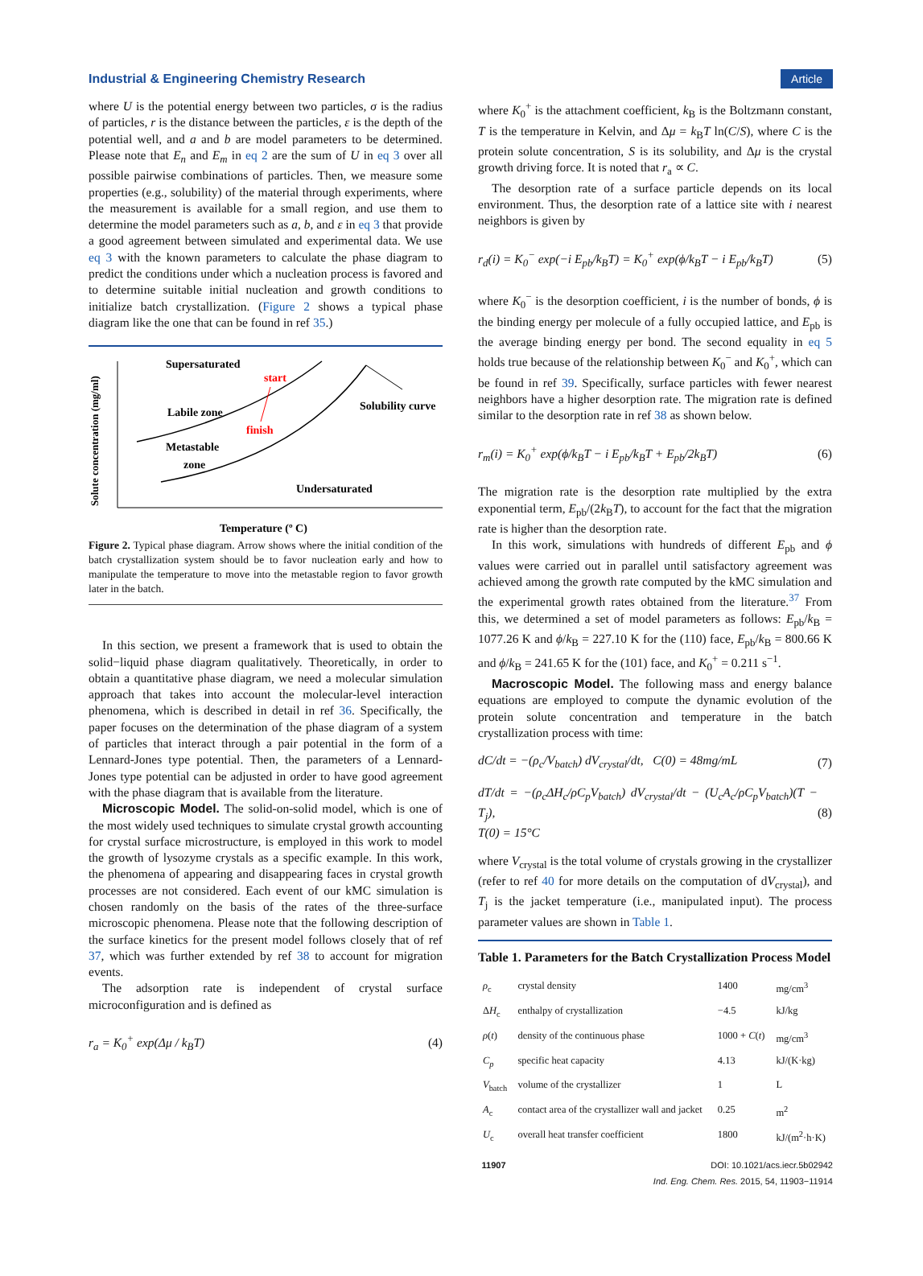Industrial & Engineering Chemistry Research Article
where U is the potential energy between two particles, σ is the radius of particles, r is the distance between the particles, ε is the depth of the potential well, and a and b are model parameters to be determined. Please note that E<sub>n</sub> and E<sub>m</sub> in eq 2 are the sum of U in eq 3 over all possible pairwise combinations of particles. Then, we measure some properties (e.g., solubility) of the material through experiments, where the measurement is available for a small region, and use them to determine the model parameters such as a, b, and ε in eq 3 that provide a good agreement between simulated and experimental data. We use eq 3 with the known parameters to calculate the phase diagram to predict the conditions under which a nucleation process is favored and to determine suitable initial nucleation and growth conditions to initialize batch crystallization. (Figure 2 shows a typical phase diagram like the one that can be found in ref 35.)
Supersaturated
start
Labile zone
finish
Solubility curve
Metastable
zone
Undersaturated
Temperature (º C)
Solute concentration (mg/ml)
Figure 2. Typical phase diagram. Arrow shows where the initial condition of the batch crystallization system should be to favor nucleation early and how to manipulate the temperature to move into the metastable region to favor growth later in the batch.
In this section, we present a framework that is used to obtain the solid−liquid phase diagram qualitatively. Theoretically, in order to obtain a quantitative phase diagram, we need a molecular simulation approach that takes into account the molecular-level interaction phenomena, which is described in detail in ref 36. Specifically, the paper focuses on the determination of the phase diagram of a system of particles that interact through a pair potential in the form of a Lennard-Jones type potential. Then, the parameters of a Lennard-Jones type potential can be adjusted in order to have good agreement with the phase diagram that is available from the literature.
Microscopic Model. The solid-on-solid model, which is one of the most widely used techniques to simulate crystal growth accounting for crystal surface microstructure, is employed in this work to model the growth of lysozyme crystals as a specific example. In this work, the phenomena of appearing and disappearing faces in crystal growth processes are not considered. Each event of our kMC simulation is chosen randomly on the basis of the rates of the three-surface microscopic phenomena. Please note that the following description of the surface kinetics for the present model follows closely that of ref 37, which was further extended by ref 38 to account for migration events.
The adsorption rate is independent of crystal surface microconfiguration and is defined as
r<sub>a</sub> = K<sub>0</sub><sup>+</sup> exp(Δμ / k<sub>B</sub>T) (4)
where K<sub>0</sub><sup>+</sup> is the attachment coefficient, k<sub>B</sub> is the Boltzmann constant, T is the temperature in Kelvin, and Δμ = k<sub>B</sub>T ln(C/S), where C is the protein solute concentration, S is its solubility, and Δμ is the crystal growth driving force. It is noted that r<sub>a</sub> ∝ C.
The desorption rate of a surface particle depends on its local environment. Thus, the desorption rate of a lattice site with i nearest neighbors is given by
r<sub>d</sub>(i) = K<sub>0</sub><sup>−</sup> exp(−i E<sub>pb</sub>/k<sub>B</sub>T) = K<sub>0</sub><sup>+</sup> exp(ϕ/k<sub>B</sub>T − i E<sub>pb</sub>/k<sub>B</sub>T) (5)
where K<sub>0</sub><sup>−</sup> is the desorption coefficient, i is the number of bonds, ϕ is the binding energy per molecule of a fully occupied lattice, and E<sub>pb</sub> is the average binding energy per bond. The second equality in eq 5 holds true because of the relationship between K<sub>0</sub><sup>−</sup> and K<sub>0</sub><sup>+</sup>, which can be found in ref 39. Specifically, surface particles with fewer nearest neighbors have a higher desorption rate. The migration rate is defined similar to the desorption rate in ref 38 as shown below.
r<sub>m</sub>(i) = K<sub>0</sub><sup>+</sup> exp(ϕ/k<sub>B</sub>T − i E<sub>pb</sub>/k<sub>B</sub>T + E<sub>pb</sub>/2k<sub>B</sub>T) (6)
The migration rate is the desorption rate multiplied by the extra exponential term, E<sub>pb</sub>/(2k<sub>B</sub>T), to account for the fact that the migration rate is higher than the desorption rate.
In this work, simulations with hundreds of different E<sub>pb</sub> and ϕ values were carried out in parallel until satisfactory agreement was achieved among the growth rate computed by the kMC simulation and the experimental growth rates obtained from the literature.<sup>37</sup> From this, we determined a set of model parameters as follows: E<sub>pb</sub>/k<sub>B</sub> = 1077.26 K and ϕ/k<sub>B</sub> = 227.10 K for the (110) face, E<sub>pb</sub>/k<sub>B</sub> = 800.66 K and ϕ/k<sub>B</sub> = 241.65 K for the (101) face, and K<sub>0</sub><sup>+</sup> = 0.211 s<sup>−1</sup>.
Macroscopic Model. The following mass and energy balance equations are employed to compute the dynamic evolution of the protein solute concentration and temperature in the batch crystallization process with time:
dC/dt = −(ρ<sub>c</sub>/V<sub>batch</sub>) dV<sub>crystal</sub>/dt, C(0) = 48mg/mL (7)
dT/dt = −(ρ<sub>c</sub>ΔH<sub>c</sub>/ρC<sub>p</sub>V<sub>batch</sub>) dV<sub>crystal</sub>/dt − (U<sub>c</sub>A<sub>c</sub>/ρC<sub>p</sub>V<sub>batch</sub>)(T − T<sub>j</sub>),
T(0) = 15°C (8)
where V<sub>crystal</sub> is the total volume of crystals growing in the crystallizer (refer to ref 40 for more details on the computation of dV<sub>crystal</sub>), and T<sub>j</sub> is the jacket temperature (i.e., manipulated input). The process parameter values are shown in Table 1.
Table 1. Parameters for the Batch Crystallization Process Model
| ρ<sub>c</sub> | crystal density | 1400 | mg/cm<sup>3</sup> |
| Δ H<sub>c</sub> | enthalpy of crystallization | −4.5 | kJ/kg |
| ρ ( t ) | density of the continuous phase | 1000 + C ( t ) | mg/cm<sup>3</sup> |
| C<sub>p</sub> | specific heat capacity | 4.13 | kJ/(K·kg) |
| V<sub>batch</sub> | volume of the crystallizer | 1 | L |
| A<sub>c</sub> | contact area of the crystallizer wall and jacket | 0.25 | m<sup>2</sup> |
| U<sub>c</sub> | overall heat transfer coefficient | 1800 | kJ/(m<sup>2</sup>·h·K) |
11907 DOI: 10.1021/acs.iecr.5b02942
Ind. Eng. Chem. Res. 2015, 54, 11903−11914